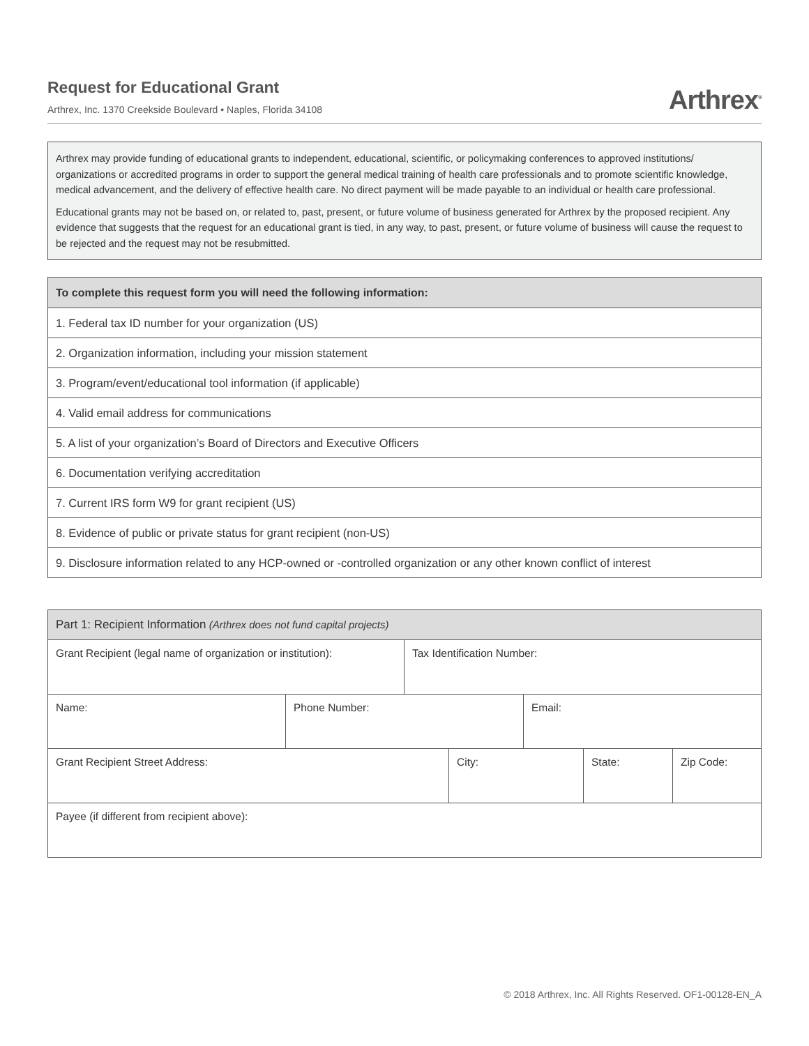Request for Educational Grant
Arthrex, Inc. 1370 Creekside Boulevard • Naples, Florida 34108
Arthrex<sup>®</sup>
Arthrex may provide funding of educational grants to independent, educational, scientific, or policymaking conferences to approved institutions/ organizations or accredited programs in order to support the general medical training of health care professionals and to promote scientific knowledge, medical advancement, and the delivery of effective health care. No direct payment will be made payable to an individual or health care professional.
Educational grants may not be based on, or related to, past, present, or future volume of business generated for Arthrex by the proposed recipient. Any evidence that suggests that the request for an educational grant is tied, in any way, to past, present, or future volume of business will cause the request to be rejected and the request may not be resubmitted.
| To complete this request form you will need the following information: |
| --- |
| 1. Federal tax ID number for your organization (US) |
| 2. Organization information, including your mission statement |
| 3. Program/event/educational tool information (if applicable) |
| 4. Valid email address for communications |
| 5. A list of your organization’s Board of Directors and Executive Officers |
| 6. Documentation verifying accreditation |
| 7. Current IRS form W9 for grant recipient (US) |
| 8. Evidence of public or private status for grant recipient (non-US) |
| 9. Disclosure information related to any HCP-owned or -controlled organization or any other known conflict of interest |
| Part 1: Recipient Information (Arthrex does not fund capital projects) | | | | | | |
| --- | --- | --- | --- | --- | --- | --- |
| Grant Recipient (legal name of organization or institution): | | Tax Identification Number: | | | | |
| Name: | Phone Number: | | | Email: | | |
| Grant Recipient Street Address: | | | City: | | State: | Zip Code: |
| Payee (if different from recipient above): | | | | | | |
© 2018 Arthrex, Inc. All Rights Reserved. OF1-00128-EN_A